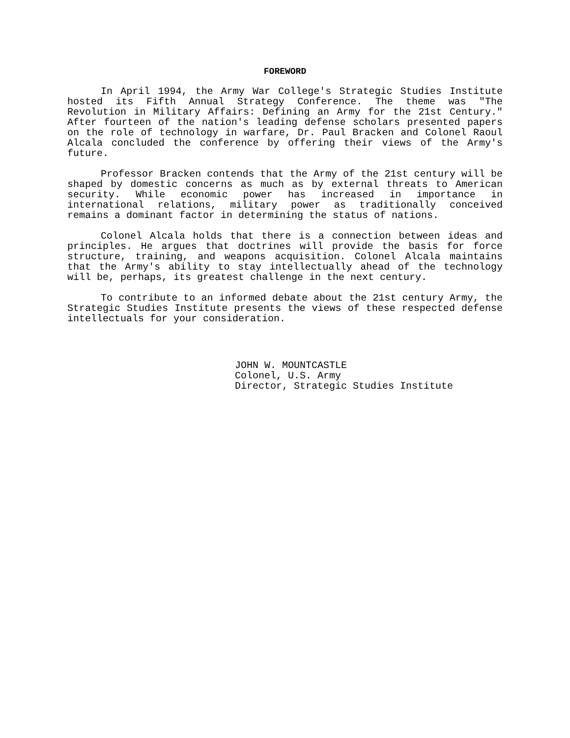FOREWORD
In April 1994, the Army War College's Strategic Studies Institute hosted its Fifth Annual Strategy Conference. The theme was "The Revolution in Military Affairs: Defining an Army for the 21st Century." After fourteen of the nation's leading defense scholars presented papers on the role of technology in warfare, Dr. Paul Bracken and Colonel Raoul Alcala concluded the conference by offering their views of the Army's future.
Professor Bracken contends that the Army of the 21st century will be shaped by domestic concerns as much as by external threats to American security. While economic power has increased in importance in international relations, military power as traditionally conceived remains a dominant factor in determining the status of nations.
Colonel Alcala holds that there is a connection between ideas and principles. He argues that doctrines will provide the basis for force structure, training, and weapons acquisition. Colonel Alcala maintains that the Army's ability to stay intellectually ahead of the technology will be, perhaps, its greatest challenge in the next century.
To contribute to an informed debate about the 21st century Army, the Strategic Studies Institute presents the views of these respected defense intellectuals for your consideration.
JOHN W. MOUNTCASTLE
Colonel, U.S. Army
Director, Strategic Studies Institute